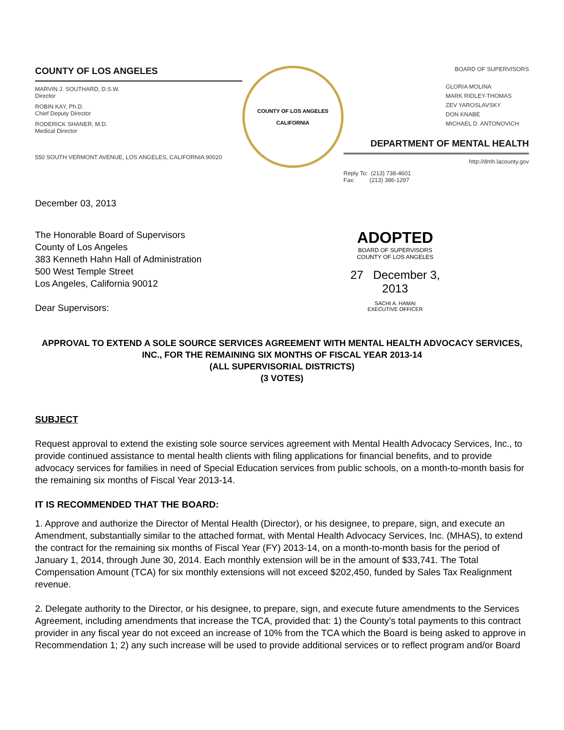COUNTY OF LOS ANGELES
MARVIN J. SOUTHARD, D.S.W.
Director
ROBIN KAY, Ph.D.
Chief Deputy Director
RODERICK SHANER, M.D.
Medical Director
550 SOUTH VERMONT AVENUE, LOS ANGELES, CALIFORNIA 90020
COUNTY OF LOS ANGELES
CALIFORNIA
BOARD OF SUPERVISORS
GLORIA MOLINA
MARK RIDLEY-THOMAS
ZEV YAROSLAVSKY
DON KNABE
MICHAEL D. ANTONOVICH
DEPARTMENT OF MENTAL HEALTH
http://dmh.lacounty.gov
Reply To: (213) 738-4601
Fax: (213) 386-1297
December 03, 2013
The Honorable Board of Supervisors
County of Los Angeles
383 Kenneth Hahn Hall of Administration
500 West Temple Street
Los Angeles, California 90012
Dear Supervisors:
ADOPTED
BOARD OF SUPERVISORS
COUNTY OF LOS ANGELES
27 December 3, 2013
SACHI A. HAMAI
EXECUTIVE OFFICER
APPROVAL TO EXTEND A SOLE SOURCE SERVICES AGREEMENT WITH MENTAL HEALTH ADVOCACY SERVICES, INC., FOR THE REMAINING SIX MONTHS OF FISCAL YEAR 2013-14
(ALL SUPERVISORIAL DISTRICTS)
(3 VOTES)
SUBJECT
Request approval to extend the existing sole source services agreement with Mental Health Advocacy Services, Inc., to provide continued assistance to mental health clients with filing applications for financial benefits, and to provide advocacy services for families in need of Special Education services from public schools, on a month-to-month basis for the remaining six months of Fiscal Year 2013-14.
IT IS RECOMMENDED THAT THE BOARD:
1. Approve and authorize the Director of Mental Health (Director), or his designee, to prepare, sign, and execute an Amendment, substantially similar to the attached format, with Mental Health Advocacy Services, Inc. (MHAS), to extend the contract for the remaining six months of Fiscal Year (FY) 2013-14, on a month-to-month basis for the period of January 1, 2014, through June 30, 2014. Each monthly extension will be in the amount of $33,741. The Total Compensation Amount (TCA) for six monthly extensions will not exceed $202,450, funded by Sales Tax Realignment revenue.
2. Delegate authority to the Director, or his designee, to prepare, sign, and execute future amendments to the Services Agreement, including amendments that increase the TCA, provided that: 1) the County’s total payments to this contract provider in any fiscal year do not exceed an increase of 10% from the TCA which the Board is being asked to approve in Recommendation 1; 2) any such increase will be used to provide additional services or to reflect program and/or Board